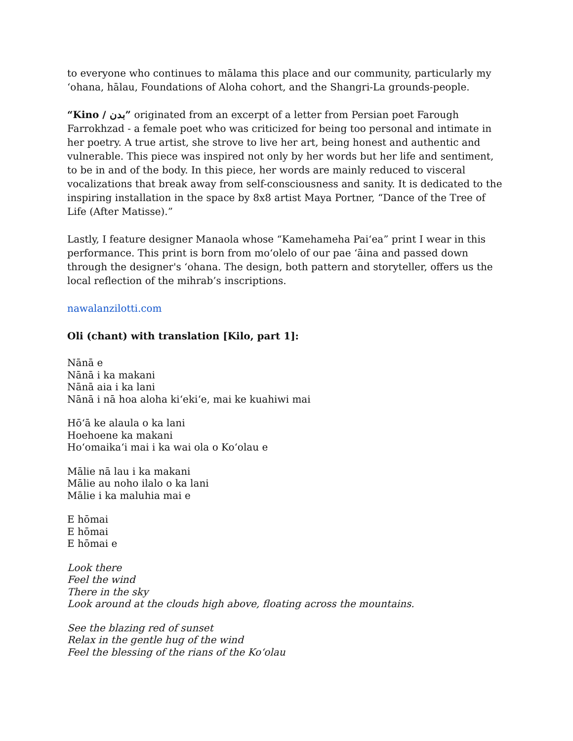to everyone who continues to mālama this place and our community, particularly my ʻohana, hālau, Foundations of Aloha cohort, and the Shangri-La grounds-people.
“Kino / بدن” originated from an excerpt of a letter from Persian poet Farough Farrokhzad - a female poet who was criticized for being too personal and intimate in her poetry. A true artist, she strove to live her art, being honest and authentic and vulnerable. This piece was inspired not only by her words but her life and sentiment, to be in and of the body. In this piece, her words are mainly reduced to visceral vocalizations that break away from self-consciousness and sanity. It is dedicated to the inspiring installation in the space by 8x8 artist Maya Portner, “Dance of the Tree of Life (After Matisse).”
Lastly, I feature designer Manaola whose “Kamehameha Paiʻea” print I wear in this performance. This print is born from moʻolelo of our pae ʻāina and passed down through the designer's ʻohana. The design, both pattern and storyteller, offers us the local reflection of the mihrab’s inscriptions.
nawalanzilotti.com
Oli (chant) with translation [Kilo, part 1]:
Nānā e
Nānā i ka makani
Nānā aia i ka lani
Nānā i nā hoa aloha kiʻekiʻe, mai ke kuahiwi mai
Hōʻā ke alaula o ka lani
Hoehoene ka makani
Hoʻomaikaʻi mai i ka wai ola o Koʻolau e
Mālie nā lau i ka makani
Mālie au noho ilalo o ka lani
Mālie i ka maluhia mai e
E hōmai
E hōmai
E hōmai e
Look there
Feel the wind
There in the sky
Look around at the clouds high above, floating across the mountains.
See the blazing red of sunset
Relax in the gentle hug of the wind
Feel the blessing of the rians of the Koʻolau